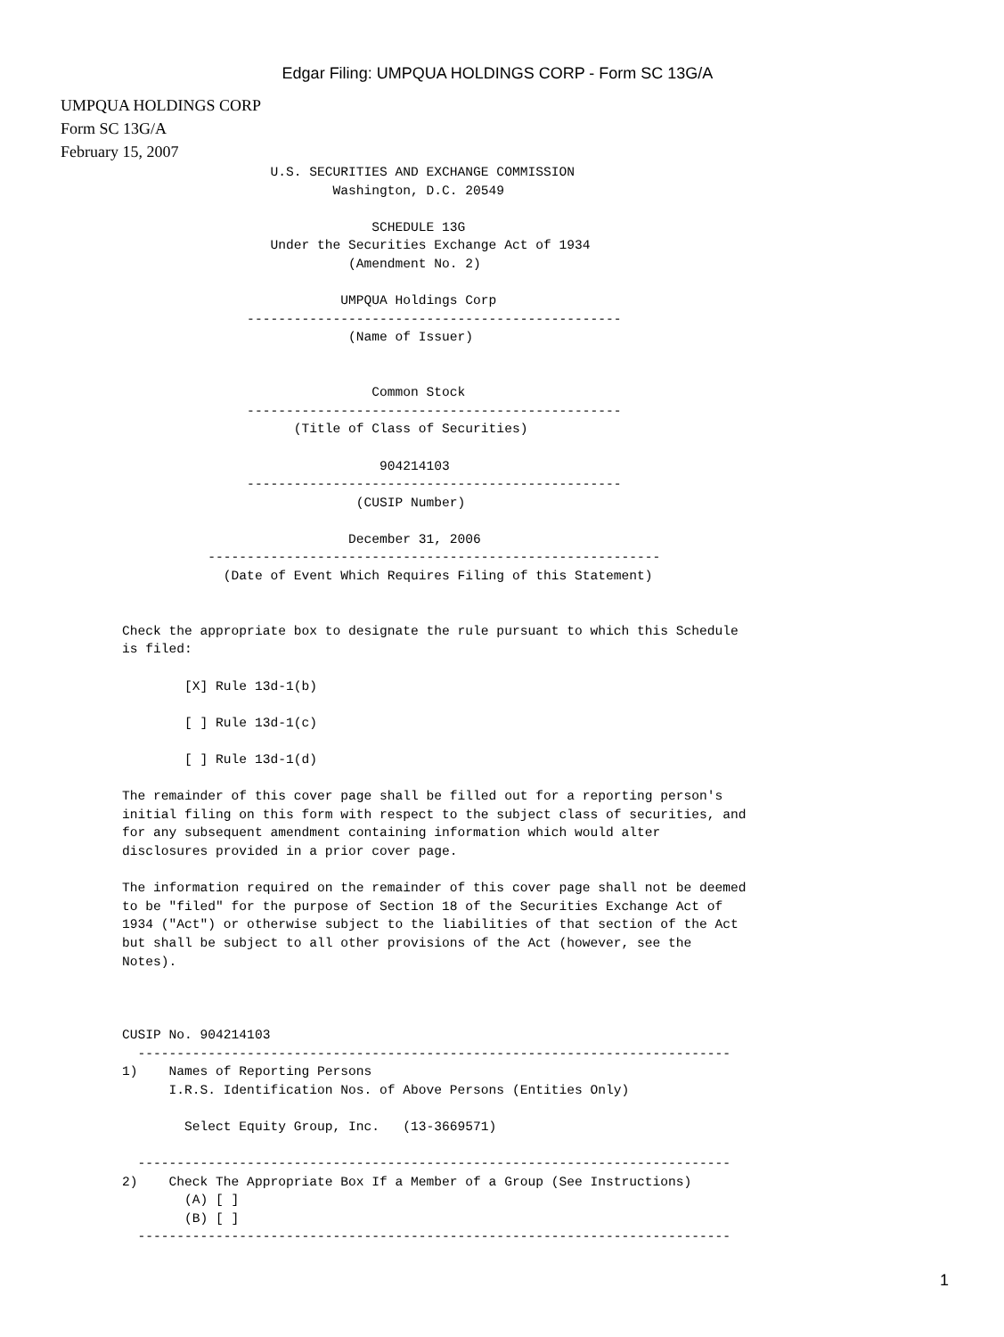Edgar Filing: UMPQUA HOLDINGS CORP - Form SC 13G/A
UMPQUA HOLDINGS CORP
Form SC 13G/A
February 15, 2007
                   U.S. SECURITIES AND EXCHANGE COMMISSION
                           Washington, D.C. 20549

                                SCHEDULE 13G
                   Under the Securities Exchange Act of 1934
                             (Amendment No. 2)

                            UMPQUA Holdings Corp
                ------------------------------------------------
                             (Name of Issuer)


                                Common Stock
                ------------------------------------------------
                      (Title of Class of Securities)

                                 904214103
                ------------------------------------------------
                              (CUSIP Number)

                             December 31, 2006
           ----------------------------------------------------------
             (Date of Event Which Requires Filing of this Statement)


Check the appropriate box to designate the rule pursuant to which this Schedule
is filed:

        [X] Rule 13d-1(b)

        [ ] Rule 13d-1(c)

        [ ] Rule 13d-1(d)

The remainder of this cover page shall be filled out for a reporting person's
initial filing on this form with respect to the subject class of securities, and
for any subsequent amendment containing information which would alter
disclosures provided in a prior cover page.

The information required on the remainder of this cover page shall not be deemed
to be "filed" for the purpose of Section 18 of the Securities Exchange Act of
1934 ("Act") or otherwise subject to the liabilities of that section of the Act
but shall be subject to all other provisions of the Act (however, see the
Notes).



CUSIP No. 904214103
  ----------------------------------------------------------------------------
1)    Names of Reporting Persons
      I.R.S. Identification Nos. of Above Persons (Entities Only)

        Select Equity Group, Inc.   (13-3669571)

  ----------------------------------------------------------------------------
2)    Check The Appropriate Box If a Member of a Group (See Instructions)
        (A) [ ]
        (B) [ ]
  ----------------------------------------------------------------------------
1